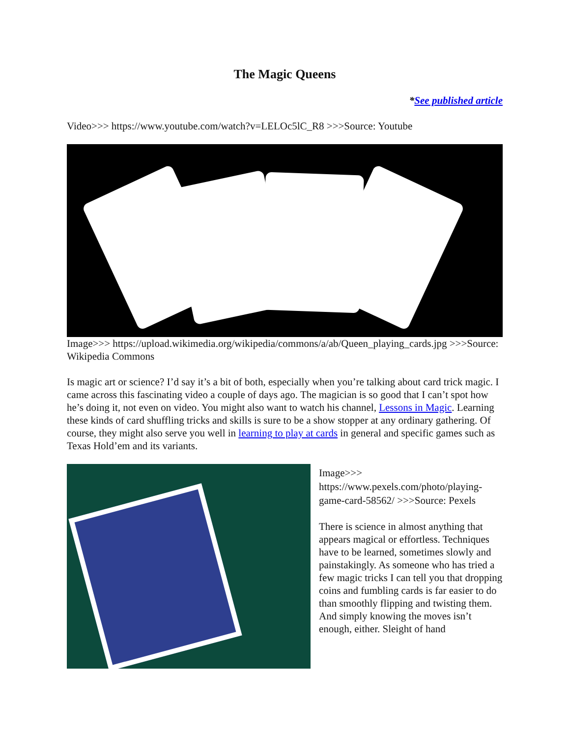The Magic Queens
*See published article
Video>>> https://www.youtube.com/watch?v=LELOc5lC_R8 >>>Source: Youtube
Image>>> https://upload.wikimedia.org/wikipedia/commons/a/ab/Queen_playing_cards.jpg >>>Source: Wikipedia Commons
Is magic art or science? I’d say it’s a bit of both, especially when you’re talking about card trick magic. I came across this fascinating video a couple of days ago. The magician is so good that I can’t spot how he’s doing it, not even on video. You might also want to watch his channel, Lessons in Magic. Learning these kinds of card shuffling tricks and skills is sure to be a show stopper at any ordinary gathering. Of course, they might also serve you well in learning to play at cards in general and specific games such as Texas Hold’em and its variants.
Image>>> https://www.pexels.com/photo/playing-game-card-58562/ >>>Source: Pexels
There is science in almost anything that appears magical or effortless. Techniques have to be learned, sometimes slowly and painstakingly. As someone who has tried a few magic tricks I can tell you that dropping coins and fumbling cards is far easier to do than smoothly flipping and twisting them. And simply knowing the moves isn’t enough, either. Sleight of hand